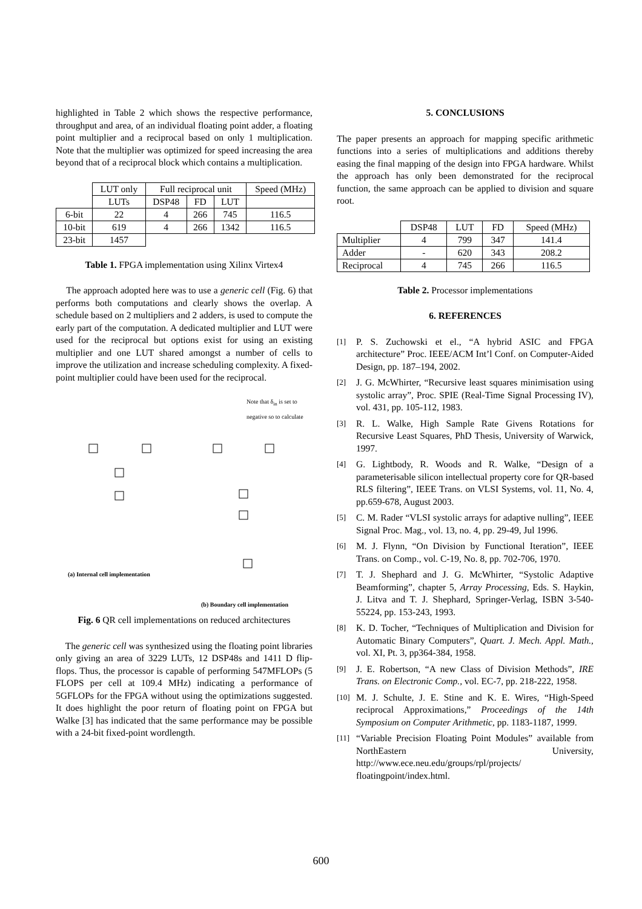highlighted in Table 2 which shows the respective performance, throughput and area, of an individual floating point adder, a floating point multiplier and a reciprocal based on only 1 multiplication. Note that the multiplier was optimized for speed increasing the area beyond that of a reciprocal block which contains a multiplication.
| | LUT only | Full reciprocal unit | | | Speed (MHz) |
| | LUTs | DSP48 | FD | LUT | |
| 6-bit | 22 | 4 | 266 | 745 | 116.5 |
| 10-bit | 619 | 4 | 266 | 1342 | 116.5 |
| 23-bit | 1457 | | | | |
Table 1. FPGA implementation using Xilinx Virtex4
The approach adopted here was to use a generic cell (Fig. 6) that performs both computations and clearly shows the overlap. A schedule based on 2 multipliers and 2 adders, is used to compute the early part of the computation. A dedicated multiplier and LUT were used for the reciprocal but options exist for using an existing multiplier and one LUT shared amongst a number of cells to improve the utilization and increase scheduling complexity. A fixed-point multiplier could have been used for the reciprocal.
Note that δ<sub>in</sub> is set to negative so to calculate
(a) Internal cell implementation
(b) Boundary cell implementation
Fig. 6 QR cell implementations on reduced architectures
The generic cell was synthesized using the floating point libraries only giving an area of 3229 LUTs, 12 DSP48s and 1411 D flip-flops. Thus, the processor is capable of performing 547MFLOPs (5 FLOPS per cell at 109.4 MHz) indicating a performance of 5GFLOPs for the FPGA without using the optimizations suggested. It does highlight the poor return of floating point on FPGA but Walke [3] has indicated that the same performance may be possible with a 24-bit fixed-point wordlength.
5. CONCLUSIONS
The paper presents an approach for mapping specific arithmetic functions into a series of multiplications and additions thereby easing the final mapping of the design into FPGA hardware. Whilst the approach has only been demonstrated for the reciprocal function, the same approach can be applied to division and square root.
| | DSP48 | LUT | FD | Speed (MHz) |
| Multiplier | 4 | 799 | 347 | 141.4 |
| Adder | - | 620 | 343 | 208.2 |
| Reciprocal | 4 | 745 | 266 | 116.5 |
Table 2. Processor implementations
6. REFERENCES
[1]
P. S. Zuchowski et el., “A hybrid ASIC and FPGA architecture” Proc. IEEE/ACM Int’l Conf. on Computer-Aided Design, pp. 187–194, 2002.
[2]
J. G. McWhirter, “Recursive least squares minimisation using systolic array”, Proc. SPIE (Real-Time Signal Processing IV), vol. 431, pp. 105-112, 1983.
[3]
R. L. Walke, High Sample Rate Givens Rotations for Recursive Least Squares, PhD Thesis, University of Warwick, 1997.
[4]
G. Lightbody, R. Woods and R. Walke, “Design of a parameterisable silicon intellectual property core for QR-based RLS filtering”, IEEE Trans. on VLSI Systems, vol. 11, No. 4, pp.659-678, August 2003.
[5]
C. M. Rader “VLSI systolic arrays for adaptive nulling”, IEEE Signal Proc. Mag., vol. 13, no. 4, pp. 29-49, Jul 1996.
[6]
M. J. Flynn, “On Division by Functional Iteration”, IEEE Trans. on Comp., vol. C-19, No. 8, pp. 702-706, 1970.
[7]
T. J. Shephard and J. G. McWhirter, “Systolic Adaptive Beamforming”, chapter 5, Array Processing, Eds. S. Haykin, J. Litva and T. J. Shephard, Springer-Verlag, ISBN 3-540-55224, pp. 153-243, 1993.
[8]
K. D. Tocher, “Techniques of Multiplication and Division for Automatic Binary Computers”, Quart. J. Mech. Appl. Math., vol. XI, Pt. 3, pp364-384, 1958.
[9]
J. E. Robertson, “A new Class of Division Methods”, IRE Trans. on Electronic Comp., vol. EC-7, pp. 218-222, 1958.
[10]
M. J. Schulte, J. E. Stine and K. E. Wires, “High-Speed reciprocal Approximations,” Proceedings of the 14th Symposium on Computer Arithmetic, pp. 1183-1187, 1999.
[11]
“Variable Precision Floating Point Modules” available from NorthEastern University, http://www.ece.neu.edu/groups/rpl/projects/ floatingpoint/index.html.
600